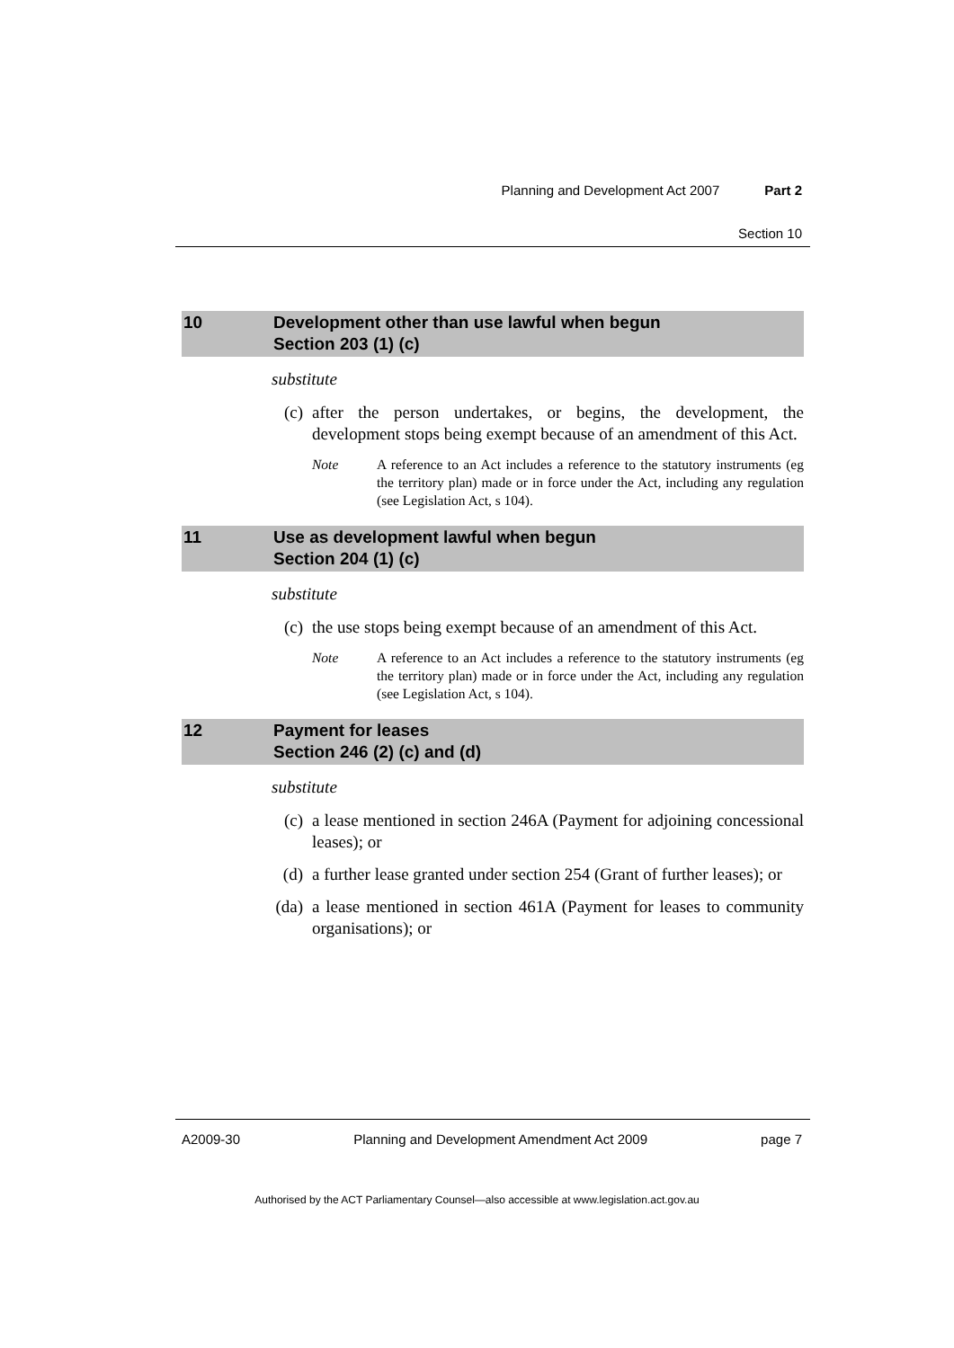Planning and Development Act 2007 Part 2
Section 10
10 Development other than use lawful when begun
Section 203 (1) (c)
substitute
(c) after the person undertakes, or begins, the development, the development stops being exempt because of an amendment of this Act.
Note A reference to an Act includes a reference to the statutory instruments (eg the territory plan) made or in force under the Act, including any regulation (see Legislation Act, s 104).
11 Use as development lawful when begun
Section 204 (1) (c)
substitute
(c) the use stops being exempt because of an amendment of this Act.
Note A reference to an Act includes a reference to the statutory instruments (eg the territory plan) made or in force under the Act, including any regulation (see Legislation Act, s 104).
12 Payment for leases
Section 246 (2) (c) and (d)
substitute
(c) a lease mentioned in section 246A (Payment for adjoining concessional leases); or
(d) a further lease granted under section 254 (Grant of further leases); or
(da) a lease mentioned in section 461A (Payment for leases to community organisations); or
A2009-30 Planning and Development Amendment Act 2009 page 7
Authorised by the ACT Parliamentary Counsel—also accessible at www.legislation.act.gov.au